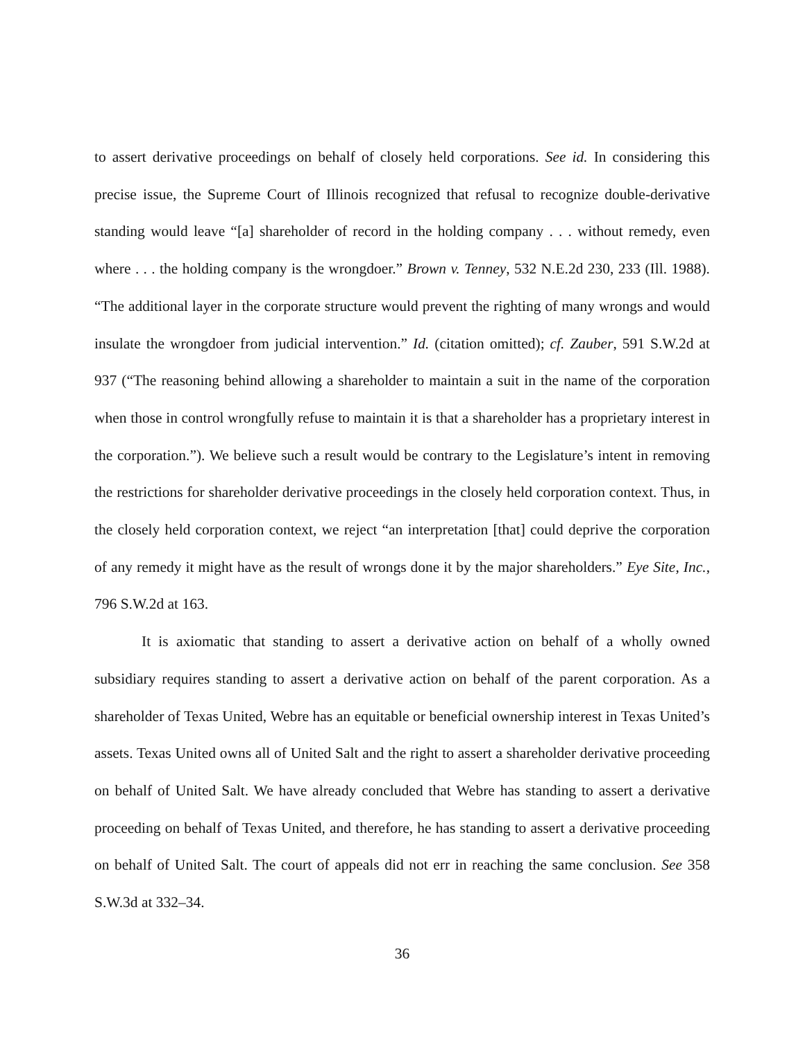to assert derivative proceedings on behalf of closely held corporations. See id. In considering this precise issue, the Supreme Court of Illinois recognized that refusal to recognize double-derivative standing would leave “[a] shareholder of record in the holding company . . . without remedy, even where . . . the holding company is the wrongdoer.” Brown v. Tenney, 532 N.E.2d 230, 233 (Ill. 1988). “The additional layer in the corporate structure would prevent the righting of many wrongs and would insulate the wrongdoer from judicial intervention.” Id. (citation omitted); cf. Zauber, 591 S.W.2d at 937 (“The reasoning behind allowing a shareholder to maintain a suit in the name of the corporation when those in control wrongfully refuse to maintain it is that a shareholder has a proprietary interest in the corporation.”). We believe such a result would be contrary to the Legislature’s intent in removing the restrictions for shareholder derivative proceedings in the closely held corporation context. Thus, in the closely held corporation context, we reject “an interpretation [that] could deprive the corporation of any remedy it might have as the result of wrongs done it by the major shareholders.” Eye Site, Inc., 796 S.W.2d at 163.
It is axiomatic that standing to assert a derivative action on behalf of a wholly owned subsidiary requires standing to assert a derivative action on behalf of the parent corporation. As a shareholder of Texas United, Webre has an equitable or beneficial ownership interest in Texas United’s assets. Texas United owns all of United Salt and the right to assert a shareholder derivative proceeding on behalf of United Salt. We have already concluded that Webre has standing to assert a derivative proceeding on behalf of Texas United, and therefore, he has standing to assert a derivative proceeding on behalf of United Salt. The court of appeals did not err in reaching the same conclusion. See 358 S.W.3d at 332–34.
36